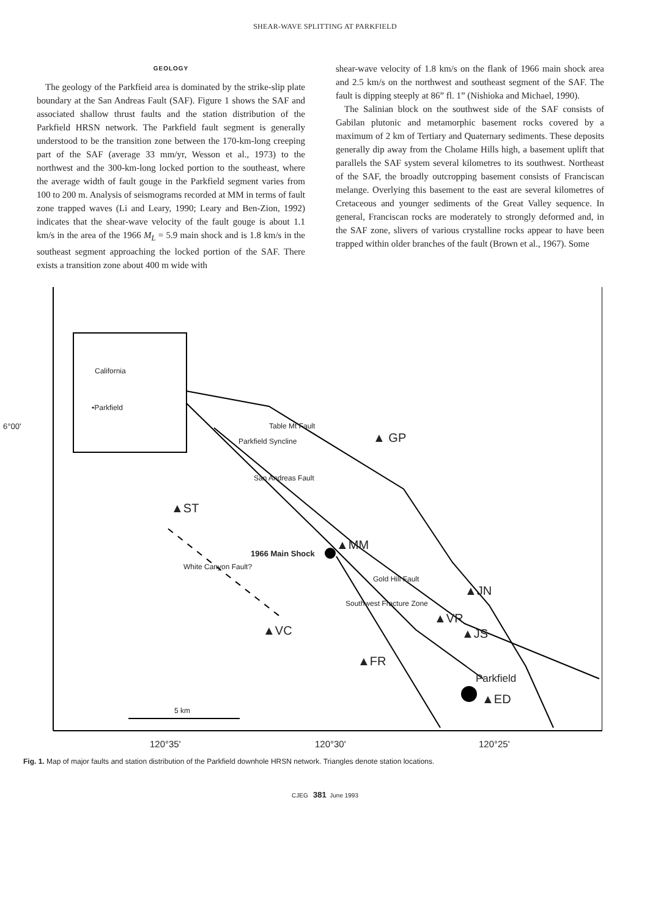SHEAR-WAVE SPLITTING AT PARKFIELD
GEOLOGY
The geology of the Parkfieid area is dominated by the strike-slip plate boundary at the San Andreas Fault (SAF). Figure 1 shows the SAF and associated shallow thrust faults and the station distribution of the Parkfield HRSN network. The Parkfield fault segment is generally understood to be the transition zone between the 170-km-long creeping part of the SAF (average 33 mm/yr, Wesson et al., 1973) to the northwest and the 300-km-long locked portion to the southeast, where the average width of fault gouge in the Parkfield segment varies from 100 to 200 m. Analysis of seismograms recorded at MM in terms of fault zone trapped waves (Li and Leary, 1990; Leary and Ben-Zion, 1992) indicates that the shear-wave velocity of the fault gouge is about 1.1 km/s in the area of the 1966 M<sub>L</sub> = 5.9 main shock and is 1.8 km/s in the southeast segment approaching the locked portion of the SAF. There exists a transition zone about 400 m wide with
shear-wave velocity of 1.8 km/s on the flank of 1966 main shock area and 2.5 km/s on the northwest and southeast segment of the SAF. The fault is dipping steeply at 86” fl. 1” (Nishioka and Michael, 1990).
The Salinian block on the southwest side of the SAF consists of Gabilan plutonic and metamorphic basement rocks covered by a maximum of 2 km of Tertiary and Quaternary sediments. These deposits generally dip away from the Cholame Hills high, a basement uplift that parallels the SAF system several kilometres to its southwest. Northeast of the SAF, the broadly outcropping basement consists of Franciscan melange. Overlying this basement to the east are several kilometres of Cretaceous and younger sediments of the Great Valley sequence. In general, Franciscan rocks are moderately to strongly deformed and, in the SAF zone, slivers of various crystalline rocks appear to have been trapped within older branches of the fault (Brown et al., 1967). Some
•Parkfield
California
▲ GP
▲ST
▲MM
1966 Main Shock
▲JN
▲VR
▲JS ▲VC
▲FR
Parkfield
▲ED
Table Mt Fault
Parkfield Syncline
San Andreas Fault
White Canyon Fault?
Gold Hill Fault
Southwest Fracture Zone
6°00'
5 km
120°35' 120°30' 120°25'
Fig. 1. Map of major faults and station distribution of the Parkfield downhole HRSN network. Triangles denote station locations.
CJEG 381 June 1993